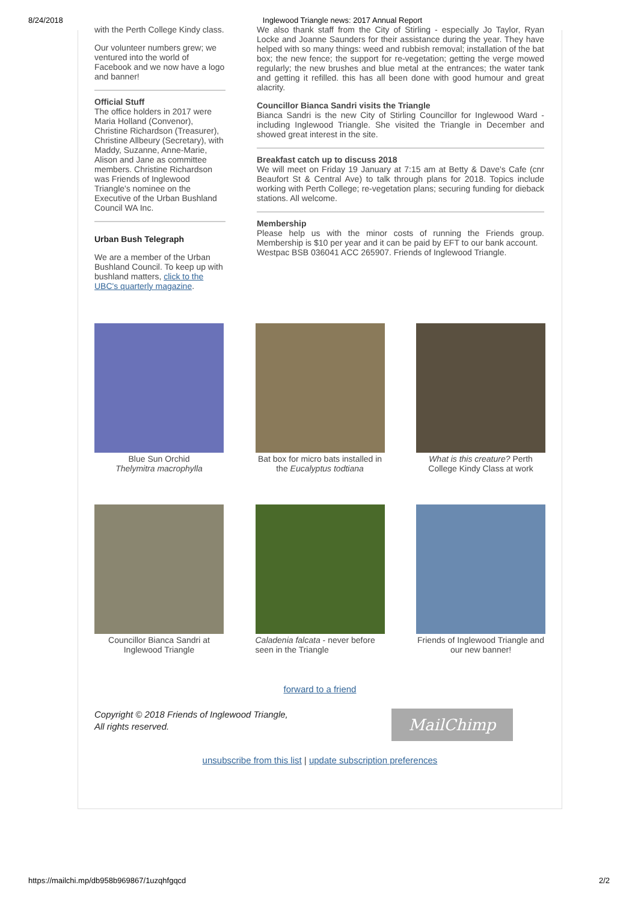8/24/2018 Inglewood Triangle news: 2017 Annual Report
with the Perth College Kindy class.
Our volunteer numbers grew; we ventured into the world of Facebook and we now have a logo and banner!
Official Stuff
The office holders in 2017 were Maria Holland (Convenor), Christine Richardson (Treasurer), Christine Allbeury (Secretary), with Maddy, Suzanne, Anne-Marie, Alison and Jane as committee members. Christine Richardson was Friends of Inglewood Triangle's nominee on the Executive of the Urban Bushland Council WA Inc.
Urban Bush Telegraph
We are a member of the Urban Bushland Council. To keep up with bushland matters, click to the UBC's quarterly magazine.
We also thank staff from the City of Stirling - especially Jo Taylor, Ryan Locke and Joanne Saunders for their assistance during the year. They have helped with so many things: weed and rubbish removal; installation of the bat box; the new fence; the support for re-vegetation; getting the verge mowed regularly; the new brushes and blue metal at the entrances; the water tank and getting it refilled. this has all been done with good humour and great alacrity.
Councillor Bianca Sandri visits the Triangle
Bianca Sandri is the new City of Stirling Councillor for Inglewood Ward - including Inglewood Triangle. She visited the Triangle in December and showed great interest in the site.
Breakfast catch up to discuss 2018
We will meet on Friday 19 January at 7:15 am at Betty & Dave's Cafe (cnr Beaufort St & Central Ave) to talk through plans for 2018. Topics include working with Perth College; re-vegetation plans; securing funding for dieback stations. All welcome.
Membership
Please help us with the minor costs of running the Friends group. Membership is $10 per year and it can be paid by EFT to our bank account.
Westpac BSB 036041 ACC 265907. Friends of Inglewood Triangle.
Blue Sun Orchid
Thelymitra macrophylla
Bat box for micro bats installed in the Eucalyptus todtiana
What is this creature? Perth College Kindy Class at work
Councillor Bianca Sandri at Inglewood Triangle
Caladenia falcata - never before seen in the Triangle
Friends of Inglewood Triangle and our new banner!
forward to a friend
Copyright © 2018 Friends of Inglewood Triangle,
All rights reserved.
MailChimp
unsubscribe from this list | update subscription preferences
https://mailchi.mp/db958b969867/1uzqhfgqcd 2/2